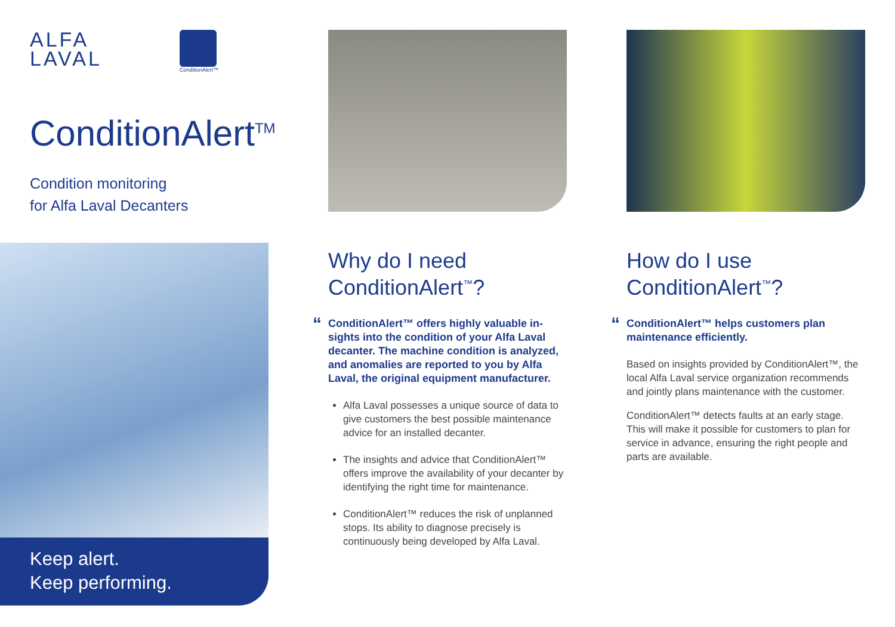ALFA
LAVAL
ConditionAlert™
ConditionAlert<sup>TM</sup>
Condition monitoring
for Alfa Laval Decanters
Keep alert.
Keep performing.
Why do I need
ConditionAlert<sup>™</sup>?
“ConditionAlert™ offers highly valuable in­sights into the condition of your Alfa Laval decanter. The machine condition is analyzed, and anomalies are reported to you by Alfa Laval, the original equipment manufacturer.
Alfa Laval possesses a unique source of data to give customers the best possible main­tenance advice for an installed decanter.
The insights and advice that ConditionAlert™ offers improve the availability of your decanter by identifying the right time for maintenance.
ConditionAlert™ reduces the risk of un­planned stops. Its ability to diagnose precisely is continuously being developed by Alfa Laval.
How do I use
ConditionAlert<sup>™</sup>?
“ConditionAlert™ helps customers plan maintenance efficiently.
Based on insights provided by ConditionAlert™, the local Alfa Laval service organization recom­mends and jointly plans maintenance with the customer.
ConditionAlert™ detects faults at an early stage. This will make it possible for customers to plan for service in advance, ensuring the right people and parts are available.